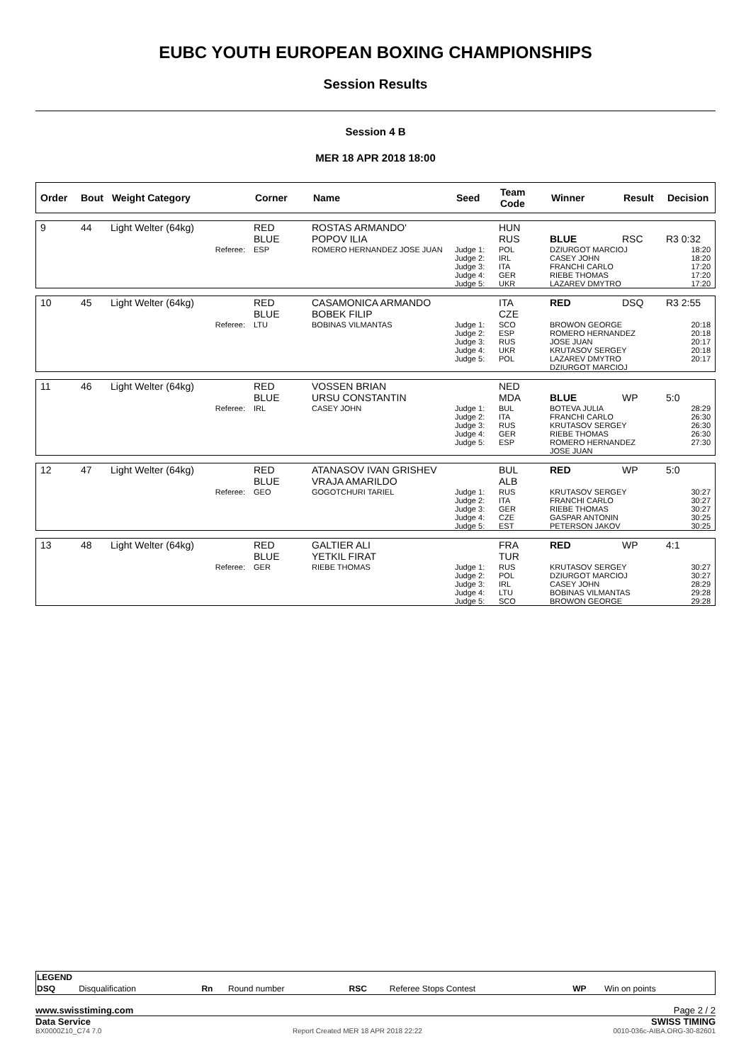EUBC YOUTH EUROPEAN BOXING CHAMPIONSHIPS
Session Results
Session 4 B
MER 18 APR 2018 18:00
| Order | Bout | Weight Category | Corner | Name | Seed | Team Code | Winner | Result | Decision |
| --- | --- | --- | --- | --- | --- | --- | --- | --- | --- |
| 9 | 44 | Light Welter (64kg) | RED BLUE | ROSTAS ARMANDO' POPOV ILIA | | HUN RUS | BLUE | RSC | R3 0:32 |
| | | Referee: | ESP | ROMERO HERNANDEZ JOSE JUAN | Judge 1: Judge 2: Judge 3: Judge 4: Judge 5: | POL IRL ITA GER UKR | DZIURGOT MARCIOJ CASEY JOHN FRANCHI CARLO RIEBE THOMAS LAZAREV DMYTRO | | 18:20 18:20 17:20 17:20 17:20 |
| 10 | 45 | Light Welter (64kg) | RED BLUE | CASAMONICA ARMANDO BOBEK FILIP | | ITA CZE | RED | DSQ | R3 2:55 |
| | | Referee: | LTU | BOBINAS VILMANTAS | Judge 1: Judge 2: Judge 3: Judge 4: Judge 5: | SCO ESP RUS UKR POL | BROWON GEORGE ROMERO HERNANDEZ JOSE JUAN KRUTASOV SERGEY LAZAREV DMYTRO DZIURGOT MARCIOJ | | 20:18 20:18 20:17 20:18 20:17 |
| 11 | 46 | Light Welter (64kg) | RED BLUE | VOSSEN BRIAN URSU CONSTANTIN | | NED MDA | BLUE | WP | 5:0 |
| | | Referee: | IRL | CASEY JOHN | Judge 1: Judge 2: Judge 3: Judge 4: Judge 5: | BUL ITA RUS GER ESP | BOTEVA JULIA FRANCHI CARLO KRUTASOV SERGEY RIEBE THOMAS ROMERO HERNANDEZ JOSE JUAN | | 28:29 26:30 26:30 26:30 27:30 |
| 12 | 47 | Light Welter (64kg) | RED BLUE | ATANASOV IVAN GRISHEV VRAJA AMARILDO | | BUL ALB | RED | WP | 5:0 |
| | | Referee: | GEO | GOGOTCHURI TARIEL | Judge 1: Judge 2: Judge 3: Judge 4: Judge 5: | RUS ITA GER CZE EST | KRUTASOV SERGEY FRANCHI CARLO RIEBE THOMAS GASPAR ANTONIN PETERSON JAKOV | | 30:27 30:27 30:27 30:25 30:25 |
| 13 | 48 | Light Welter (64kg) | RED BLUE | GALTIER ALI YETKIL FIRAT | | FRA TUR | RED | WP | 4:1 |
| | | Referee: | GER | RIEBE THOMAS | Judge 1: Judge 2: Judge 3: Judge 4: Judge 5: | RUS POL IRL LTU SCO | KRUTASOV SERGEY DZIURGOT MARCIOJ CASEY JOHN BOBINAS VILMANTAS BROWON GEORGE | | 30:27 30:27 28:29 29:28 29:28 |
| LEGEND | | | | | | | |
| DSQ | Disqualification | Rn | Round number | RSC | Referee Stops Contest | WP | Win on points |
www.swisstiming.com Page 2 / 2
Data Service SWISS TIMING
BX0000Z10_C74 7.0 Report Created MER 18 APR 2018 22:22 0010-036c-AIBA.ORG-30-82601